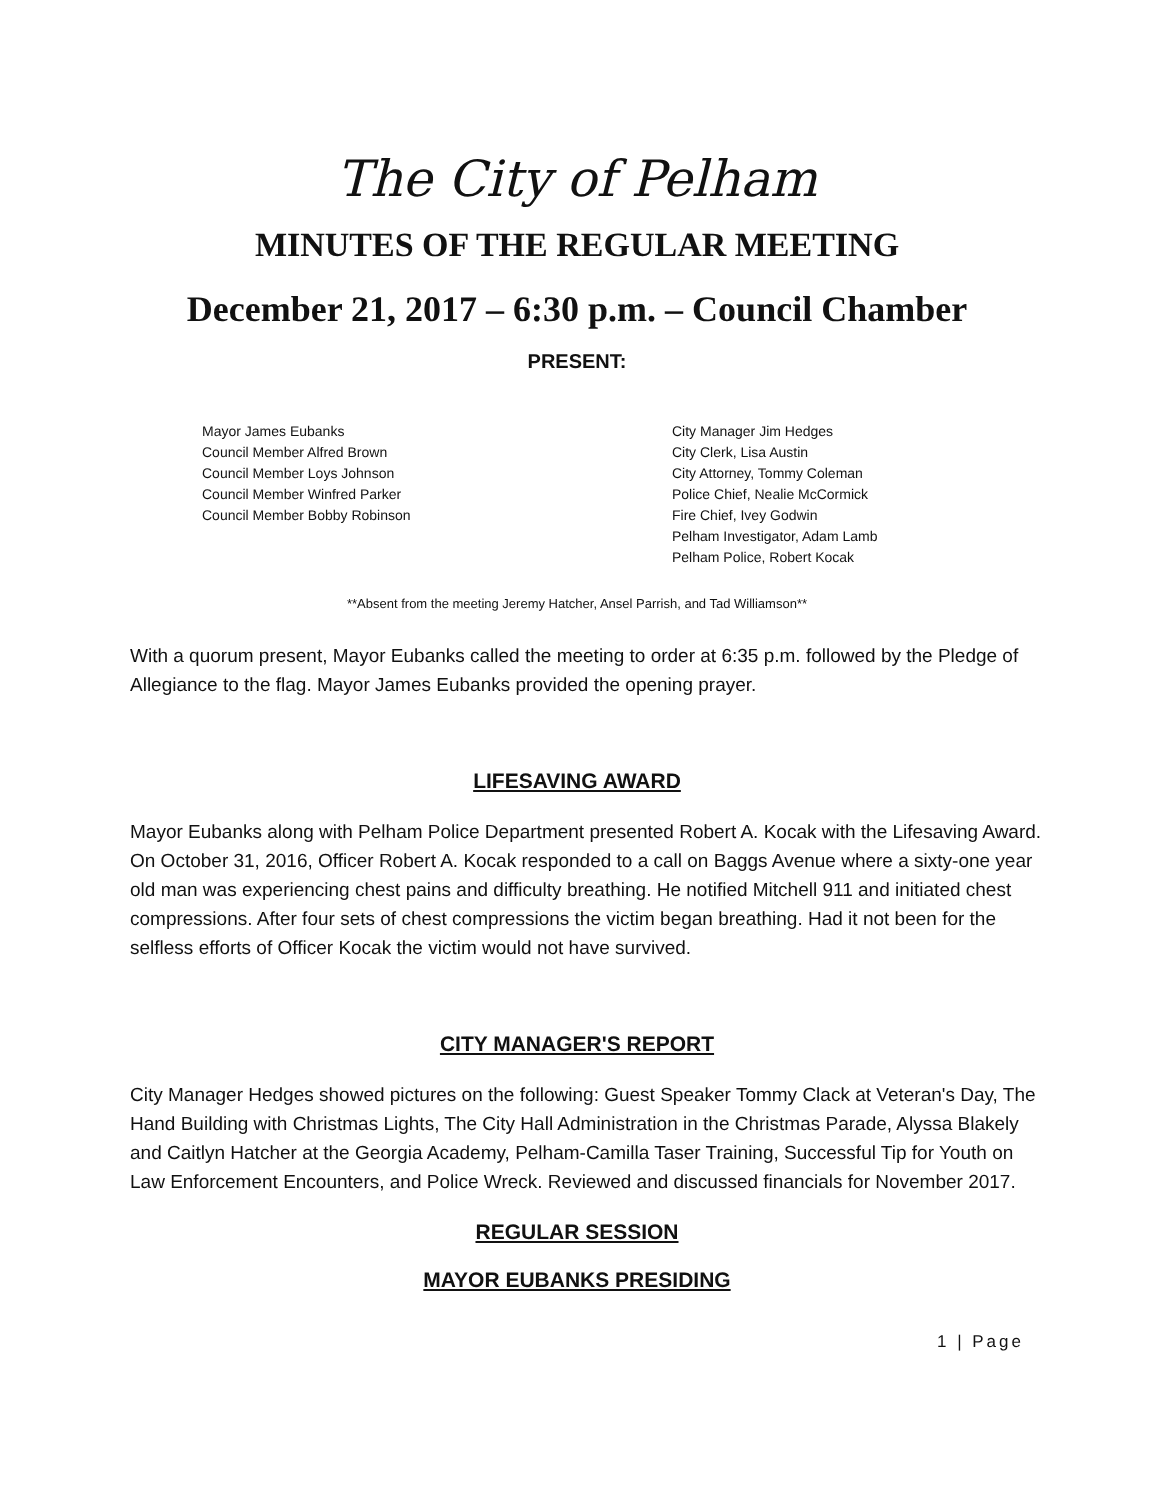The City of Pelham
MINUTES OF THE REGULAR MEETING
December 21, 2017 – 6:30 p.m. – Council Chamber
PRESENT:
Mayor James Eubanks
Council Member Alfred Brown
Council Member Loys Johnson
Council Member Winfred Parker
Council Member Bobby Robinson
City Manager Jim Hedges
City Clerk, Lisa Austin
City Attorney, Tommy Coleman
Police Chief, Nealie McCormick
Fire Chief, Ivey Godwin
Pelham Investigator, Adam Lamb
Pelham Police, Robert Kocak
**Absent from the meeting Jeremy Hatcher, Ansel Parrish, and Tad Williamson**
With a quorum present, Mayor Eubanks called the meeting to order at 6:35 p.m. followed by the Pledge of Allegiance to the flag. Mayor James Eubanks provided the opening prayer.
LIFESAVING AWARD
Mayor Eubanks along with Pelham Police Department presented Robert A. Kocak with the Lifesaving Award. On October 31, 2016, Officer Robert A. Kocak responded to a call on Baggs Avenue where a sixty-one year old man was experiencing chest pains and difficulty breathing. He notified Mitchell 911 and initiated chest compressions. After four sets of chest compressions the victim began breathing. Had it not been for the selfless efforts of Officer Kocak the victim would not have survived.
CITY MANAGER'S REPORT
City Manager Hedges showed pictures on the following: Guest Speaker Tommy Clack at Veteran's Day, The Hand Building with Christmas Lights, The City Hall Administration in the Christmas Parade, Alyssa Blakely and Caitlyn Hatcher at the Georgia Academy, Pelham-Camilla Taser Training, Successful Tip for Youth on Law Enforcement Encounters, and Police Wreck. Reviewed and discussed financials for November 2017.
REGULAR SESSION
MAYOR EUBANKS PRESIDING
1 | Page